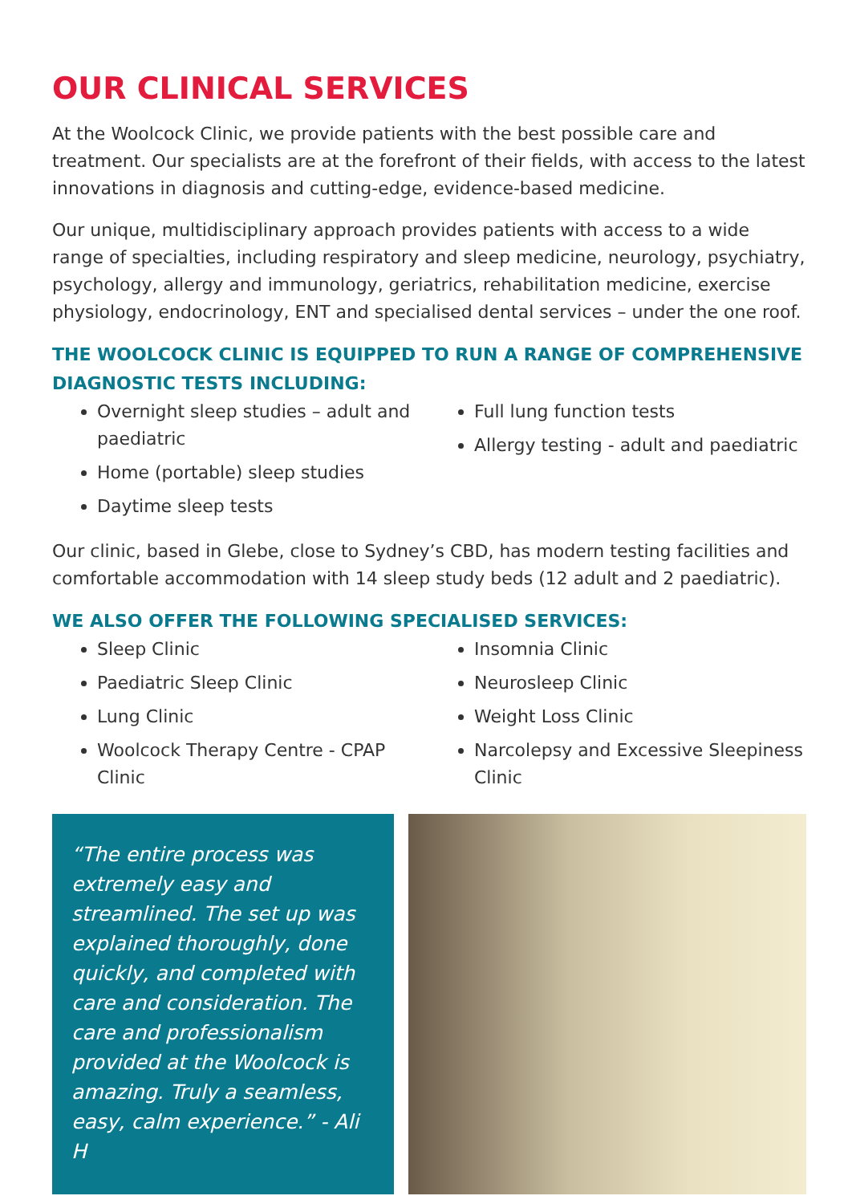OUR CLINICAL SERVICES
At the Woolcock Clinic, we provide patients with the best possible care and treatment. Our specialists are at the forefront of their fields, with access to the latest innovations in diagnosis and cutting-edge, evidence-based medicine.
Our unique, multidisciplinary approach provides patients with access to a wide range of specialties, including respiratory and sleep medicine, neurology, psychiatry, psychology, allergy and immunology, geriatrics, rehabilitation medicine, exercise physiology, endocrinology, ENT and specialised dental services – under the one roof.
THE WOOLCOCK CLINIC IS EQUIPPED TO RUN A RANGE OF COMPREHENSIVE DIAGNOSTIC TESTS INCLUDING:
Overnight sleep studies – adult and paediatric
Home (portable) sleep studies
Daytime sleep tests
Full lung function tests
Allergy testing - adult and paediatric
Our clinic, based in Glebe, close to Sydney’s CBD, has modern testing facilities and comfortable accommodation with 14 sleep study beds (12 adult and 2 paediatric).
WE ALSO OFFER THE FOLLOWING SPECIALISED SERVICES:
Sleep Clinic
Paediatric Sleep Clinic
Lung Clinic
Woolcock Therapy Centre - CPAP Clinic
Insomnia Clinic
Neurosleep Clinic
Weight Loss Clinic
Narcolepsy and Excessive Sleepiness Clinic
“The entire process was extremely easy and streamlined. The set up was explained thoroughly, done quickly, and completed with care and consideration. The care and professionalism provided at the Woolcock is amazing. Truly a seamless, easy, calm experience.” - Ali H